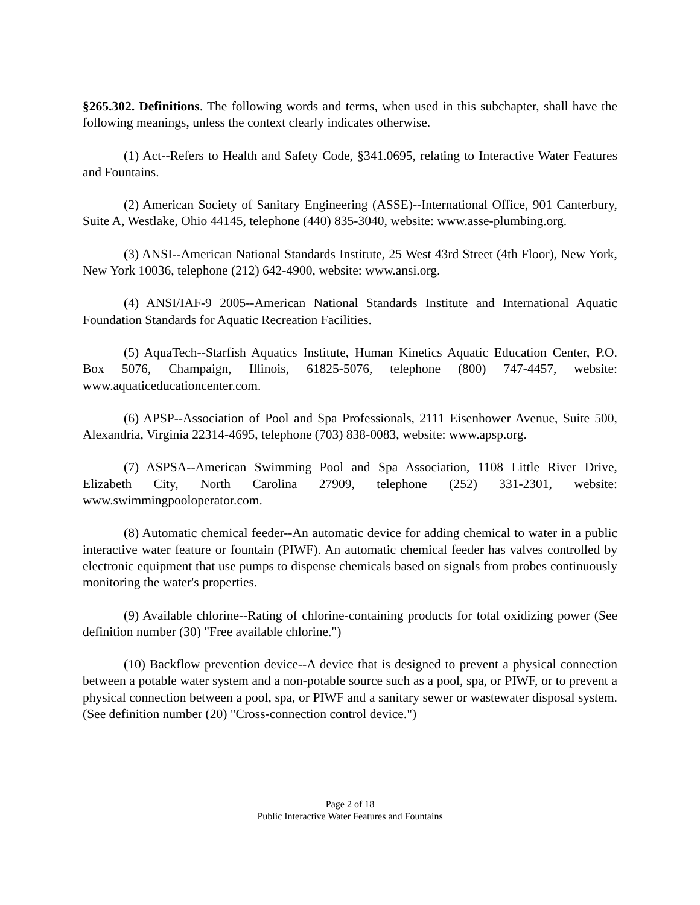§265.302. Definitions. The following words and terms, when used in this subchapter, shall have the following meanings, unless the context clearly indicates otherwise.
(1) Act--Refers to Health and Safety Code, §341.0695, relating to Interactive Water Features and Fountains.
(2) American Society of Sanitary Engineering (ASSE)--International Office, 901 Canterbury, Suite A, Westlake, Ohio 44145, telephone (440) 835-3040, website: www.asse-plumbing.org.
(3) ANSI--American National Standards Institute, 25 West 43rd Street (4th Floor), New York, New York 10036, telephone (212) 642-4900, website: www.ansi.org.
(4) ANSI/IAF-9 2005--American National Standards Institute and International Aquatic Foundation Standards for Aquatic Recreation Facilities.
(5) AquaTech--Starfish Aquatics Institute, Human Kinetics Aquatic Education Center, P.O. Box 5076, Champaign, Illinois, 61825-5076, telephone (800) 747-4457, website: www.aquaticeducationcenter.com.
(6) APSP--Association of Pool and Spa Professionals, 2111 Eisenhower Avenue, Suite 500, Alexandria, Virginia 22314-4695, telephone (703) 838-0083, website: www.apsp.org.
(7) ASPSA--American Swimming Pool and Spa Association, 1108 Little River Drive, Elizabeth City, North Carolina 27909, telephone (252) 331-2301, website: www.swimmingpooloperator.com.
(8) Automatic chemical feeder--An automatic device for adding chemical to water in a public interactive water feature or fountain (PIWF). An automatic chemical feeder has valves controlled by electronic equipment that use pumps to dispense chemicals based on signals from probes continuously monitoring the water's properties.
(9) Available chlorine--Rating of chlorine-containing products for total oxidizing power (See definition number (30) "Free available chlorine.")
(10) Backflow prevention device--A device that is designed to prevent a physical connection between a potable water system and a non-potable source such as a pool, spa, or PIWF, or to prevent a physical connection between a pool, spa, or PIWF and a sanitary sewer or wastewater disposal system. (See definition number (20) "Cross-connection control device.")
Page 2 of 18
Public Interactive Water Features and Fountains